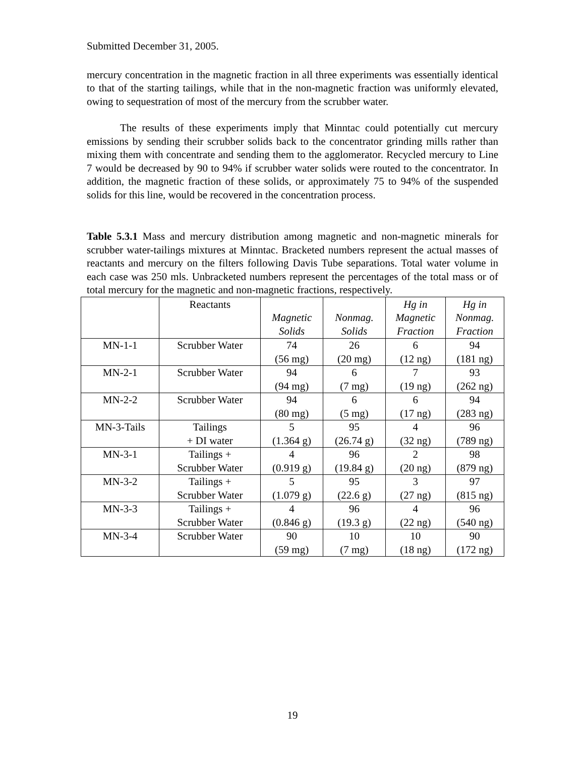Submitted December 31, 2005.
mercury concentration in the magnetic fraction in all three experiments was essentially identical to that of the starting tailings, while that in the non-magnetic fraction was uniformly elevated, owing to sequestration of most of the mercury from the scrubber water.
The results of these experiments imply that Minntac could potentially cut mercury emissions by sending their scrubber solids back to the concentrator grinding mills rather than mixing them with concentrate and sending them to the agglomerator. Recycled mercury to Line 7 would be decreased by 90 to 94% if scrubber water solids were routed to the concentrator. In addition, the magnetic fraction of these solids, or approximately 75 to 94% of the suspended solids for this line, would be recovered in the concentration process.
Table 5.3.1 Mass and mercury distribution among magnetic and non-magnetic minerals for scrubber water-tailings mixtures at Minntac. Bracketed numbers represent the actual masses of reactants and mercury on the filters following Davis Tube separations. Total water volume in each case was 250 mls. Unbracketed numbers represent the percentages of the total mass or of total mercury for the magnetic and non-magnetic fractions, respectively.
| | Reactants | Magnetic Solids | Nonmag. Solids | Hg in Magnetic Fraction | Hg in Nonmag. Fraction |
| --- | --- | --- | --- | --- | --- |
| MN-1-1 | Scrubber Water | 74 (56 mg) | 26 (20 mg) | 6 (12 ng) | 94 (181 ng) |
| MN-2-1 | Scrubber Water | 94 (94 mg) | 6 (7 mg) | 7 (19 ng) | 93 (262 ng) |
| MN-2-2 | Scrubber Water | 94 (80 mg) | 6 (5 mg) | 6 (17 ng) | 94 (283 ng) |
| MN-3-Tails | Tailings + DI water | 5 (1.364 g) | 95 (26.74 g) | 4 (32 ng) | 96 (789 ng) |
| MN-3-1 | Tailings + Scrubber Water | 4 (0.919 g) | 96 (19.84 g) | 2 (20 ng) | 98 (879 ng) |
| MN-3-2 | Tailings + Scrubber Water | 5 (1.079 g) | 95 (22.6 g) | 3 (27 ng) | 97 (815 ng) |
| MN-3-3 | Tailings + Scrubber Water | 4 (0.846 g) | 96 (19.3 g) | 4 (22 ng) | 96 (540 ng) |
| MN-3-4 | Scrubber Water | 90 (59 mg) | 10 (7 mg) | 10 (18 ng) | 90 (172 ng) |
19